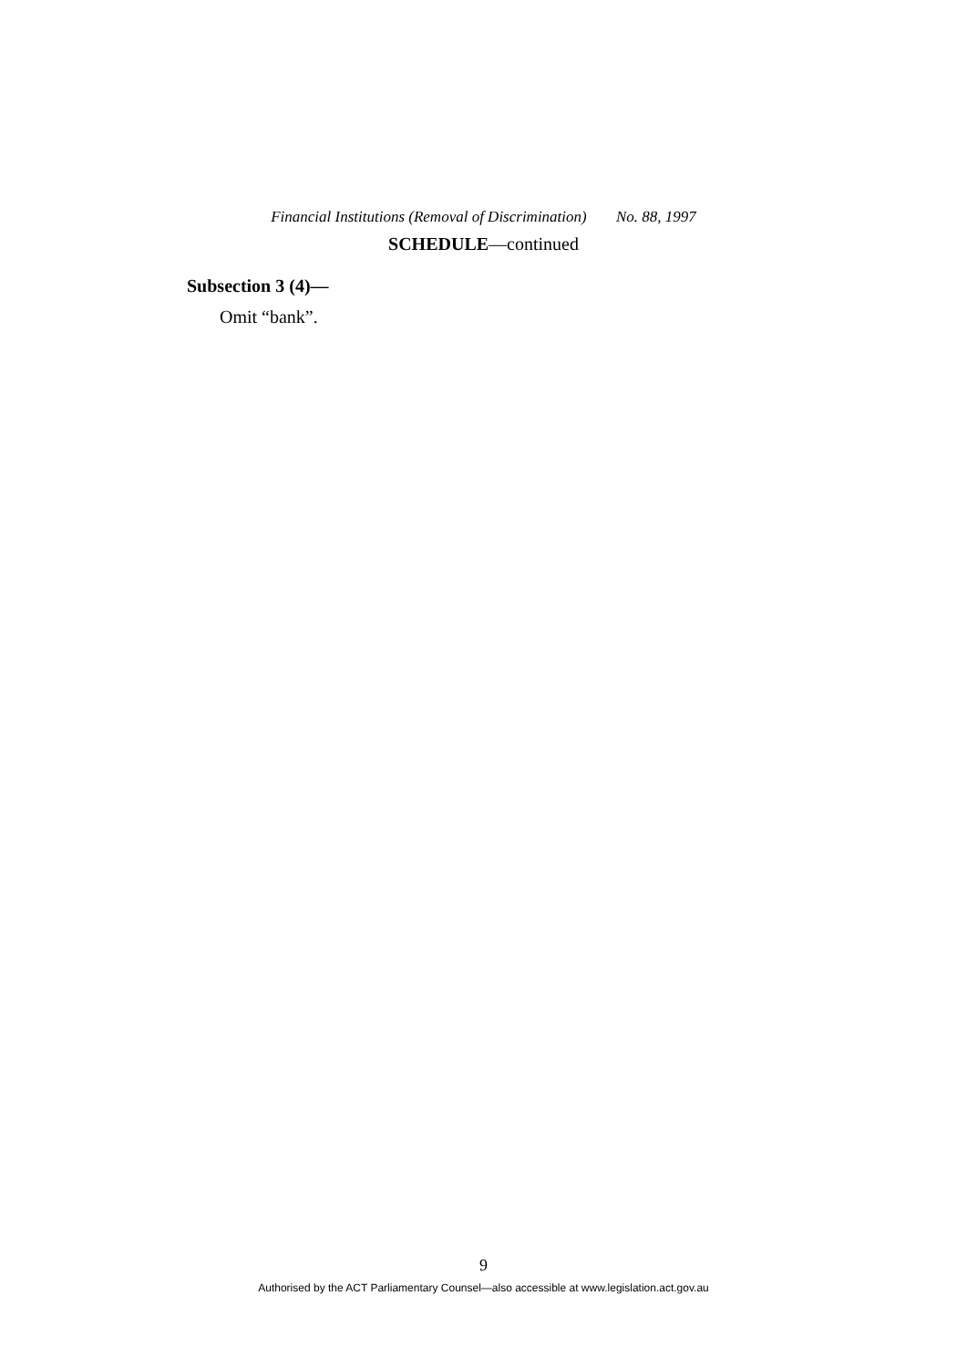Financial Institutions (Removal of Discrimination) No. 88, 1997
SCHEDULE—continued
Subsection 3 (4)—
Omit “bank”.
9
Authorised by the ACT Parliamentary Counsel—also accessible at www.legislation.act.gov.au